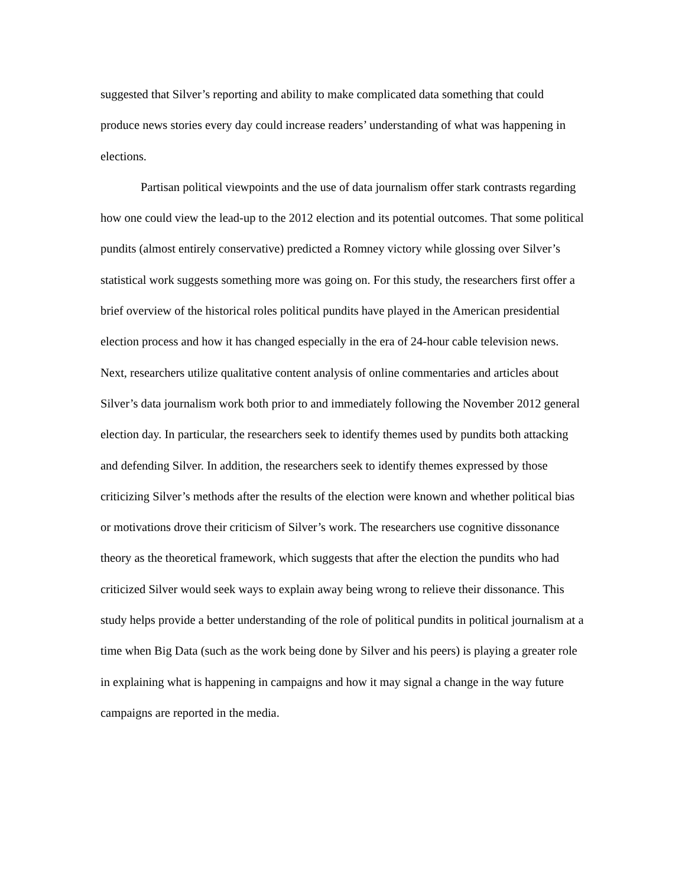suggested that Silver’s reporting and ability to make complicated data something that could produce news stories every day could increase readers’ understanding of what was happening in elections.
Partisan political viewpoints and the use of data journalism offer stark contrasts regarding how one could view the lead-up to the 2012 election and its potential outcomes. That some political pundits (almost entirely conservative) predicted a Romney victory while glossing over Silver’s statistical work suggests something more was going on. For this study, the researchers first offer a brief overview of the historical roles political pundits have played in the American presidential election process and how it has changed especially in the era of 24-hour cable television news. Next, researchers utilize qualitative content analysis of online commentaries and articles about Silver’s data journalism work both prior to and immediately following the November 2012 general election day. In particular, the researchers seek to identify themes used by pundits both attacking and defending Silver. In addition, the researchers seek to identify themes expressed by those criticizing Silver’s methods after the results of the election were known and whether political bias or motivations drove their criticism of Silver’s work. The researchers use cognitive dissonance theory as the theoretical framework, which suggests that after the election the pundits who had criticized Silver would seek ways to explain away being wrong to relieve their dissonance. This study helps provide a better understanding of the role of political pundits in political journalism at a time when Big Data (such as the work being done by Silver and his peers) is playing a greater role in explaining what is happening in campaigns and how it may signal a change in the way future campaigns are reported in the media.